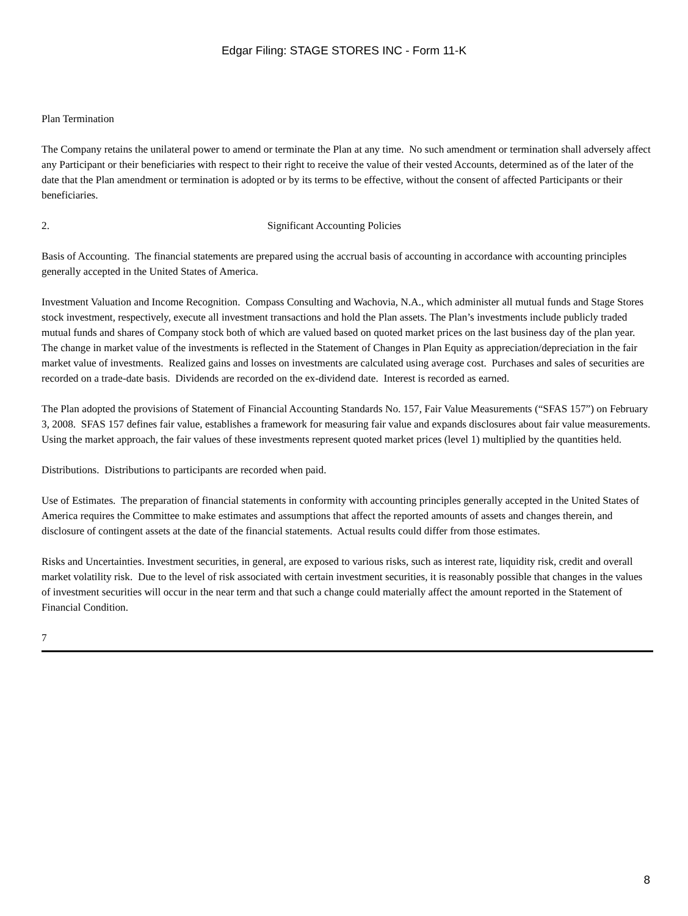Edgar Filing: STAGE STORES INC - Form 11-K
Plan Termination
The Company retains the unilateral power to amend or terminate the Plan at any time. No such amendment or termination shall adversely affect any Participant or their beneficiaries with respect to their right to receive the value of their vested Accounts, determined as of the later of the date that the Plan amendment or termination is adopted or by its terms to be effective, without the consent of affected Participants or their beneficiaries.
2. Significant Accounting Policies
Basis of Accounting. The financial statements are prepared using the accrual basis of accounting in accordance with accounting principles generally accepted in the United States of America.
Investment Valuation and Income Recognition. Compass Consulting and Wachovia, N.A., which administer all mutual funds and Stage Stores stock investment, respectively, execute all investment transactions and hold the Plan assets. The Plan’s investments include publicly traded mutual funds and shares of Company stock both of which are valued based on quoted market prices on the last business day of the plan year. The change in market value of the investments is reflected in the Statement of Changes in Plan Equity as appreciation/depreciation in the fair market value of investments. Realized gains and losses on investments are calculated using average cost. Purchases and sales of securities are recorded on a trade-date basis. Dividends are recorded on the ex-dividend date. Interest is recorded as earned.
The Plan adopted the provisions of Statement of Financial Accounting Standards No. 157, Fair Value Measurements (“SFAS 157”) on February 3, 2008. SFAS 157 defines fair value, establishes a framework for measuring fair value and expands disclosures about fair value measurements. Using the market approach, the fair values of these investments represent quoted market prices (level 1) multiplied by the quantities held.
Distributions. Distributions to participants are recorded when paid.
Use of Estimates. The preparation of financial statements in conformity with accounting principles generally accepted in the United States of America requires the Committee to make estimates and assumptions that affect the reported amounts of assets and changes therein, and disclosure of contingent assets at the date of the financial statements. Actual results could differ from those estimates.
Risks and Uncertainties. Investment securities, in general, are exposed to various risks, such as interest rate, liquidity risk, credit and overall market volatility risk. Due to the level of risk associated with certain investment securities, it is reasonably possible that changes in the values of investment securities will occur in the near term and that such a change could materially affect the amount reported in the Statement of Financial Condition.
7
8